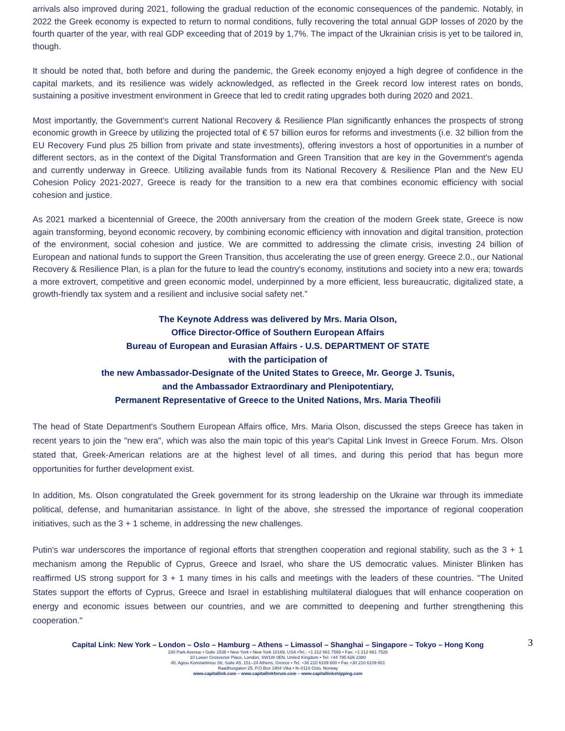arrivals also improved during 2021, following the gradual reduction of the economic consequences of the pandemic. Notably, in 2022 the Greek economy is expected to return to normal conditions, fully recovering the total annual GDP losses of 2020 by the fourth quarter of the year, with real GDP exceeding that of 2019 by 1,7%. The impact of the Ukrainian crisis is yet to be tailored in, though.
It should be noted that, both before and during the pandemic, the Greek economy enjoyed a high degree of confidence in the capital markets, and its resilience was widely acknowledged, as reflected in the Greek record low interest rates on bonds, sustaining a positive investment environment in Greece that led to credit rating upgrades both during 2020 and 2021.
Most importantly, the Government's current National Recovery & Resilience Plan significantly enhances the prospects of strong economic growth in Greece by utilizing the projected total of € 57 billion euros for reforms and investments (i.e. 32 billion from the EU Recovery Fund plus 25 billion from private and state investments), offering investors a host of opportunities in a number of different sectors, as in the context of the Digital Transformation and Green Transition that are key in the Government's agenda and currently underway in Greece. Utilizing available funds from its National Recovery & Resilience Plan and the New EU Cohesion Policy 2021-2027, Greece is ready for the transition to a new era that combines economic efficiency with social cohesion and justice.
As 2021 marked a bicentennial of Greece, the 200th anniversary from the creation of the modern Greek state, Greece is now again transforming, beyond economic recovery, by combining economic efficiency with innovation and digital transition, protection of the environment, social cohesion and justice. We are committed to addressing the climate crisis, investing 24 billion of European and national funds to support the Green Transition, thus accelerating the use of green energy. Greece 2.0., our National Recovery & Resilience Plan, is a plan for the future to lead the country's economy, institutions and society into a new era; towards a more extrovert, competitive and green economic model, underpinned by a more efficient, less bureaucratic, digitalized state, a growth-friendly tax system and a resilient and inclusive social safety net.”
The Keynote Address was delivered by Mrs. Maria Olson,
Office Director-Office of Southern European Affairs
Bureau of European and Eurasian Affairs - U.S. DEPARTMENT OF STATE
with the participation of
the new Ambassador-Designate of the United States to Greece, Mr. George J. Tsunis,
and the Ambassador Extraordinary and Plenipotentiary,
Permanent Representative of Greece to the United Nations, Mrs. Maria Theofili
The head of State Department's Southern European Affairs office, Mrs. Maria Olson, discussed the steps Greece has taken in recent years to join the "new era", which was also the main topic of this year's Capital Link Invest in Greece Forum. Mrs. Olson stated that, Greek-American relations are at the highest level of all times, and during this period that has begun more opportunities for further development exist.
In addition, Ms. Olson congratulated the Greek government for its strong leadership on the Ukraine war through its immediate political, defense, and humanitarian assistance. In light of the above, she stressed the importance of regional cooperation initiatives, such as the 3 + 1 scheme, in addressing the new challenges.
Putin's war underscores the importance of regional efforts that strengthen cooperation and regional stability, such as the 3 + 1 mechanism among the Republic of Cyprus, Greece and Israel, who share the US democratic values. Minister Blinken has reaffirmed US strong support for 3 + 1 many times in his calls and meetings with the leaders of these countries. "The United States support the efforts of Cyprus, Greece and Israel in establishing multilateral dialogues that will enhance cooperation on energy and economic issues between our countries, and we are committed to deepening and further strengthening this cooperation."
Capital Link: New York – London – Oslo – Hamburg – Athens – Limassol – Shanghai – Singapore – Tokyo – Hong Kong
3
230 Park Avenue • Suite 1536 • New York • New York 10169, USA •Tel.: +1 212 661 7566 • Fax: +1 212 661 7526
10 Lower Grosvenor Place, London, SW1W 0EN, United Kingdom • Tel: +44 795 626 2380
40, Agiou Konstantinou Str, Suite A5, 151–24 Athens, Greece • Tel. +30 210 6109 800 • Fax +30 210 6109 801
Raadhusgaten 25, P.O.Box 1904 Vika • N–0116 Oslo, Norway
www.capitallink.com – www.capitallinkforum.com – www.capitallinkshipping.com